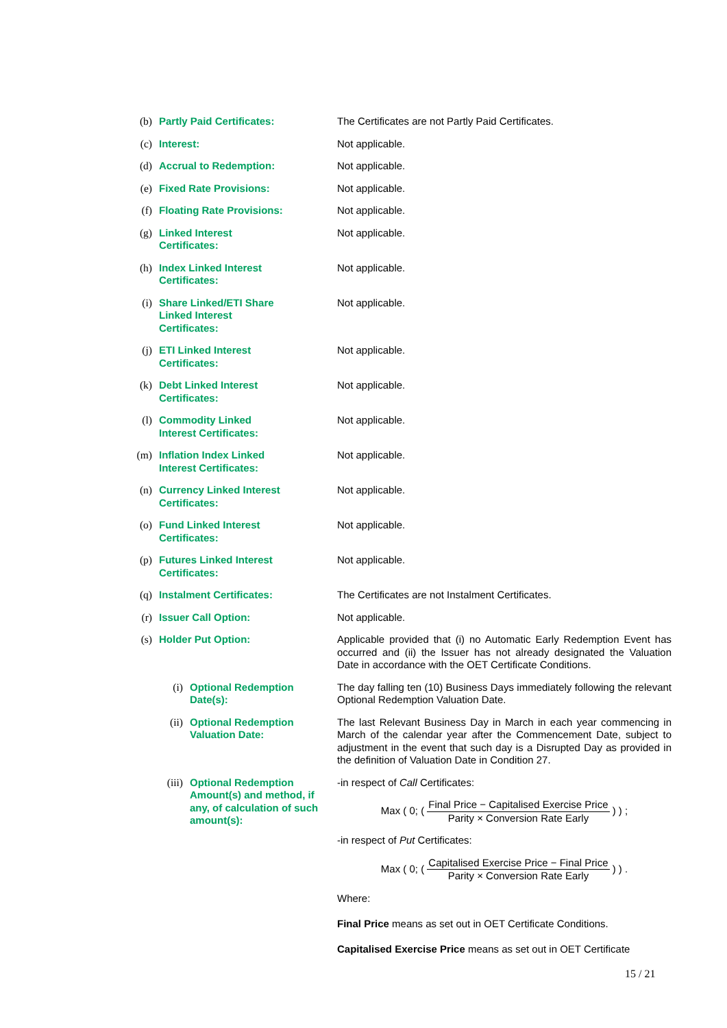| (b) | Partly Paid Certificates: | | The Certificates are not Partly Paid Certificates. |
| (c) | Interest: | | Not applicable. |
| (d) | Accrual to Redemption: | | Not applicable. |
| (e) | Fixed Rate Provisions: | | Not applicable. |
| (f) | Floating Rate Provisions: | | Not applicable. |
| (g) | Linked Interest Certificates: | | Not applicable. |
| (h) | Index Linked Interest Certificates: | | Not applicable. |
| (i) | Share Linked/ETI Share Linked Interest Certificates: | | Not applicable. |
| (j) | ETI Linked Interest Certificates: | | Not applicable. |
| (k) | Debt Linked Interest Certificates: | | Not applicable. |
| (l) | Commodity Linked Interest Certificates: | | Not applicable. |
| (m) | Inflation Index Linked Interest Certificates: | | Not applicable. |
| (n) | Currency Linked Interest Certificates: | | Not applicable. |
| (o) | Fund Linked Interest Certificates: | | Not applicable. |
| (p) | Futures Linked Interest Certificates: | | Not applicable. |
| (q) | Instalment Certificates: | | The Certificates are not Instalment Certificates. |
| (r) | Issuer Call Option: | | Not applicable. |
| (s) | Holder Put Option: | | Applicable provided that (i) no Automatic Early Redemption Event has occurred and (ii) the Issuer has not already designated the Valuation Date in accordance with the OET Certificate Conditions. |
| | (i) | Optional Redemption Date(s): | The day falling ten (10) Business Days immediately following the relevant Optional Redemption Valuation Date. |
| | (ii) | Optional Redemption Valuation Date: | The last Relevant Business Day in March in each year commencing in March of the calendar year after the Commencement Date, subject to adjustment in the event that such day is a Disrupted Day as provided in the definition of Valuation Date in Condition 27. |
| | (iii) | Optional Redemption Amount(s) and method, if any, of calculation of such amount(s): | -in respect of Call Certificates: Max ( 0; ( Final Price − Capitalised Exercise Price Parity × Conversion Rate Early ) ) ; -in respect of Put Certificates: Max ( 0; ( Capitalised Exercise Price − Final Price Parity × Conversion Rate Early ) ) . Where: Final Price means as set out in OET Certificate Conditions. Capitalised Exercise Price means as set out in OET Certificate |
15 / 21